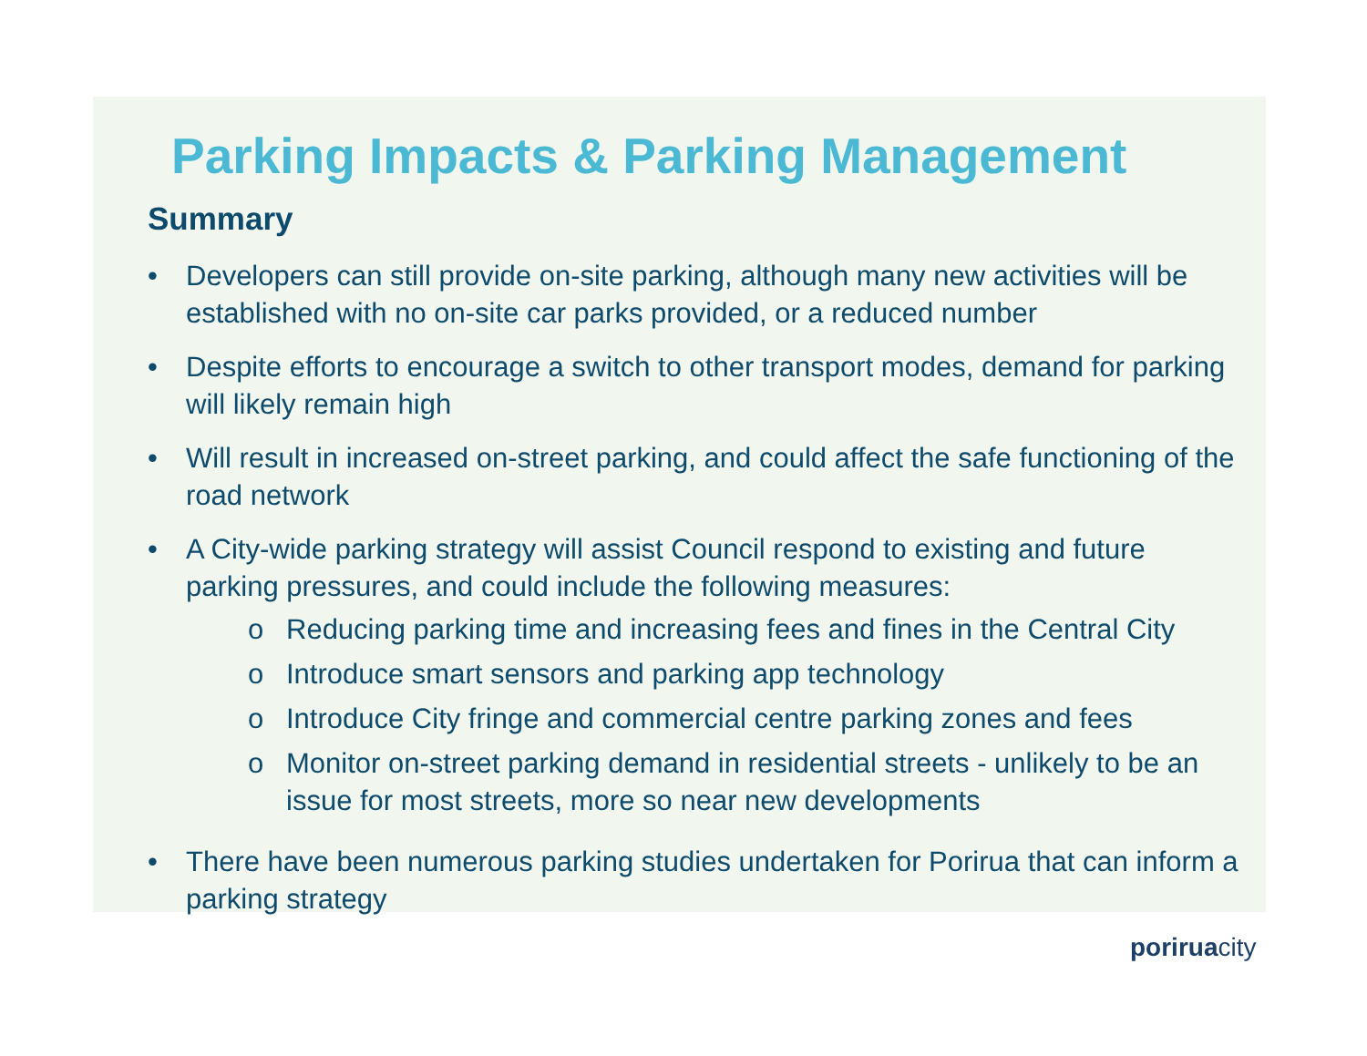Parking Impacts & Parking Management
Summary
• Developers can still provide on-site parking, although many new activities will be established with no on-site car parks provided, or a reduced number
• Despite efforts to encourage a switch to other transport modes, demand for parking will likely remain high
• Will result in increased on-street parking, and could affect the safe functioning of the road network
• A City-wide parking strategy will assist Council respond to existing and future parking pressures, and could include the following measures:
o Reducing parking time and increasing fees and fines in the Central City
o Introduce smart sensors and parking app technology
o Introduce City fringe and commercial centre parking zones and fees
o Monitor on-street parking demand in residential streets - unlikely to be an issue for most streets, more so near new developments
• There have been numerous parking studies undertaken for Porirua that can inform a parking strategy
poriruacity